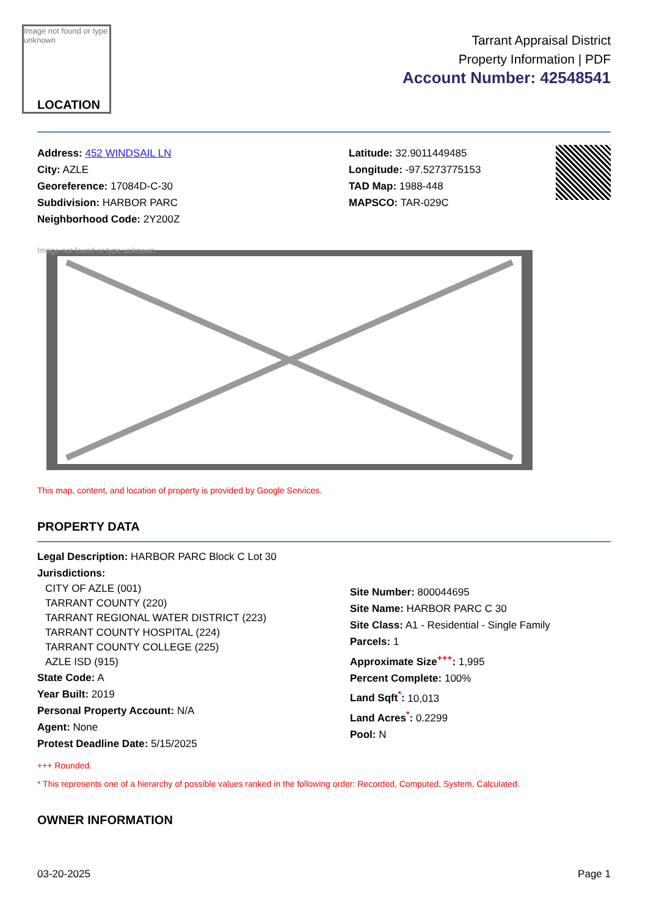Image not found or type unknown
LOCATION
Tarrant Appraisal District
Property Information | PDF
Account Number: 42548541
Address: 452 WINDSAIL LN
City: AZLE
Georeference: 17084D-C-30
Subdivision: HARBOR PARC
Neighborhood Code: 2Y200Z
Latitude: 32.9011449485
Longitude: -97.5273775153
TAD Map: 1988-448
MAPSCO: TAR-029C
Image not found or type unknown
This map, content, and location of property is provided by Google Services.
PROPERTY DATA
Legal Description: HARBOR PARC Block C Lot 30
Jurisdictions:
CITY OF AZLE (001)
TARRANT COUNTY (220)
TARRANT REGIONAL WATER DISTRICT (223)
TARRANT COUNTY HOSPITAL (224)
TARRANT COUNTY COLLEGE (225)
AZLE ISD (915)
State Code: A
Year Built: 2019
Personal Property Account: N/A
Agent: None
Protest Deadline Date: 5/15/2025
Site Number: 800044695
Site Name: HARBOR PARC C 30
Site Class: A1 - Residential - Single Family
Parcels: 1
Approximate Size<sup>+++</sup>: 1,995
Percent Complete: 100%
Land Sqft<sup>*</sup>: 10,013
Land Acres<sup>*</sup>: 0.2299
Pool: N
+++ Rounded.
* This represents one of a hierarchy of possible values ranked in the following order: Recorded, Computed, System, Calculated.
OWNER INFORMATION
03-20-2025 Page 1